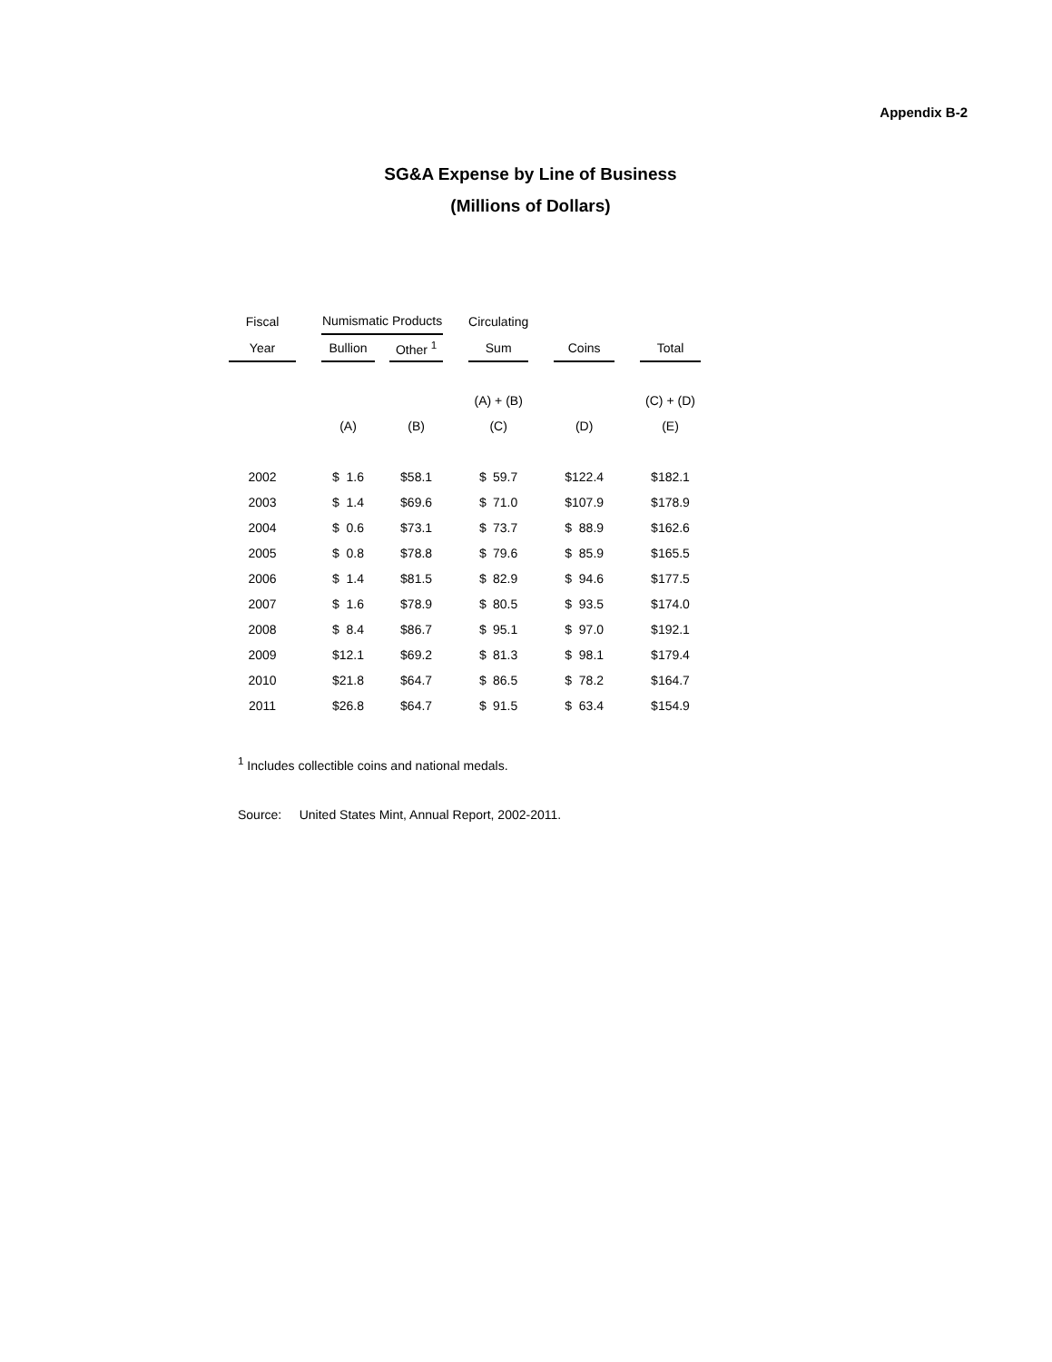Appendix B-2
SG&A Expense by Line of Business
(Millions of Dollars)
| Fiscal | | Numismatic Products | | | | | | Circulating | | | | | | | |
| --- | --- | --- | --- | --- | --- | --- | --- | --- | --- | --- | --- | --- | --- | --- | --- |
| Year | | Bullion | | | Other <sup>1</sup> | | | Sum | | | Coins | | | Total | |
| | | | | | | | | (A) + (B) | | | | | | (C) + (D) | |
| | | (A) | | | (B) | | | (C) | | | (D) | | | (E) | |
| 2002 | | $ | 1.6 | | $ | 58.1 | | $ | 59.7 | | $ | 122.4 | | $ | 182.1 |
| 2003 | | $ | 1.4 | | $ | 69.6 | | $ | 71.0 | | $ | 107.9 | | $ | 178.9 |
| 2004 | | $ | 0.6 | | $ | 73.1 | | $ | 73.7 | | $ | 88.9 | | $ | 162.6 |
| 2005 | | $ | 0.8 | | $ | 78.8 | | $ | 79.6 | | $ | 85.9 | | $ | 165.5 |
| 2006 | | $ | 1.4 | | $ | 81.5 | | $ | 82.9 | | $ | 94.6 | | $ | 177.5 |
| 2007 | | $ | 1.6 | | $ | 78.9 | | $ | 80.5 | | $ | 93.5 | | $ | 174.0 |
| 2008 | | $ | 8.4 | | $ | 86.7 | | $ | 95.1 | | $ | 97.0 | | $ | 192.1 |
| 2009 | | $ | 12.1 | | $ | 69.2 | | $ | 81.3 | | $ | 98.1 | | $ | 179.4 |
| 2010 | | $ | 21.8 | | $ | 64.7 | | $ | 86.5 | | $ | 78.2 | | $ | 164.7 |
| 2011 | | $ | 26.8 | | $ | 64.7 | | $ | 91.5 | | $ | 63.4 | | $ | 154.9 |
<sup>1</sup> Includes collectible coins and national medals.
Source: United States Mint, Annual Report, 2002-2011.